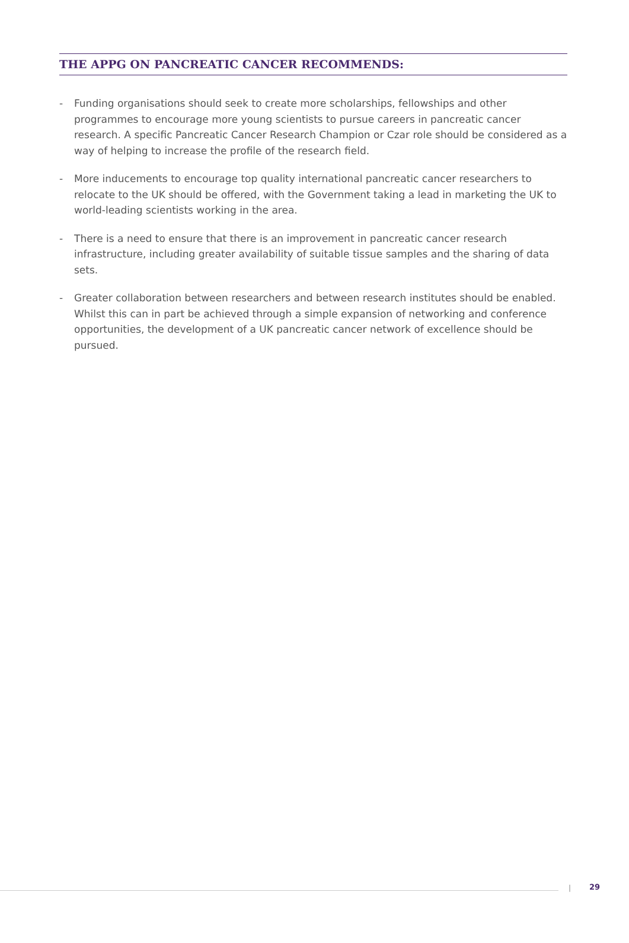THE APPG ON PANCREATIC CANCER RECOMMENDS:
- Funding organisations should seek to create more scholarships, fellowships and other programmes to encourage more young scientists to pursue careers in pancreatic cancer research. A specific Pancreatic Cancer Research Champion or Czar role should be considered as a way of helping to increase the profile of the research field.
- More inducements to encourage top quality international pancreatic cancer researchers to relocate to the UK should be offered, with the Government taking a lead in marketing the UK to world-leading scientists working in the area.
- There is a need to ensure that there is an improvement in pancreatic cancer research infrastructure, including greater availability of suitable tissue samples and the sharing of data sets.
- Greater collaboration between researchers and between research institutes should be enabled. Whilst this can in part be achieved through a simple expansion of networking and conference opportunities, the development of a UK pancreatic cancer network of excellence should be pursued.
| 29